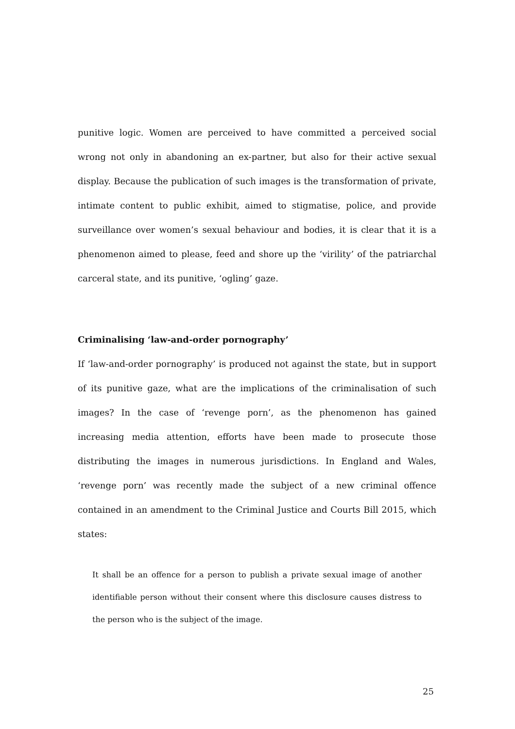punitive logic. Women are perceived to have committed a perceived social wrong not only in abandoning an ex-partner, but also for their active sexual display. Because the publication of such images is the transformation of private, intimate content to public exhibit, aimed to stigmatise, police, and provide surveillance over women’s sexual behaviour and bodies, it is clear that it is a phenomenon aimed to please, feed and shore up the ‘virility’ of the patriarchal carceral state, and its punitive, ‘ogling’ gaze.
Criminalising ‘law-and-order pornography’
If ‘law-and-order pornography’ is produced not against the state, but in support of its punitive gaze, what are the implications of the criminalisation of such images? In the case of ‘revenge porn’, as the phenomenon has gained increasing media attention, efforts have been made to prosecute those distributing the images in numerous jurisdictions. In England and Wales, ‘revenge porn’ was recently made the subject of a new criminal offence contained in an amendment to the Criminal Justice and Courts Bill 2015, which states:
It shall be an offence for a person to publish a private sexual image of another identifiable person without their consent where this disclosure causes distress to the person who is the subject of the image.
25